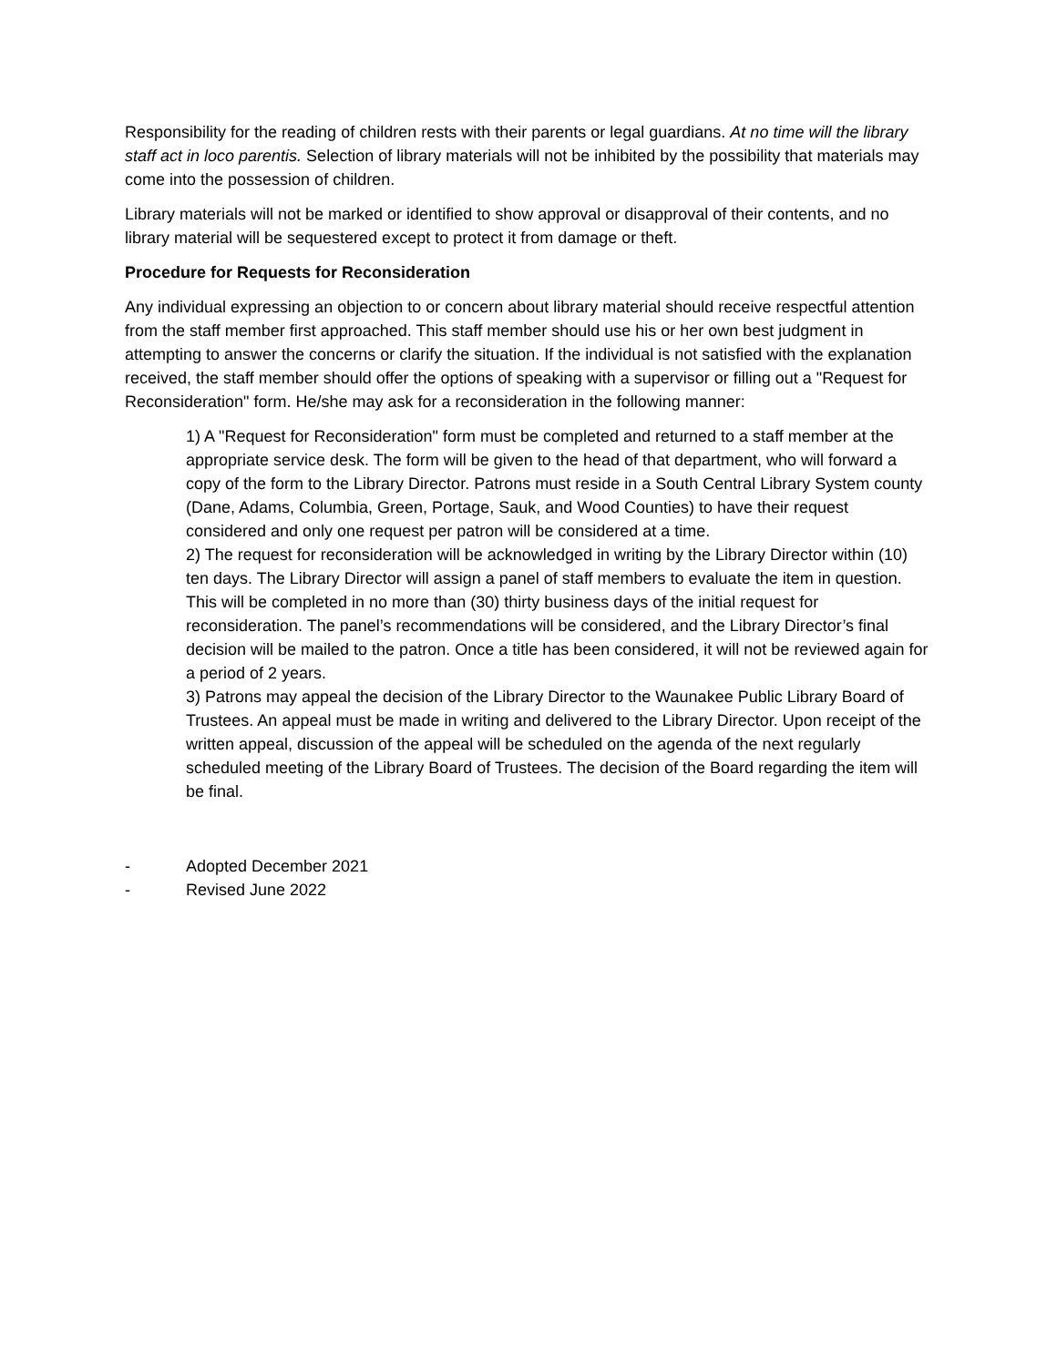Responsibility for the reading of children rests with their parents or legal guardians. At no time will the library staff act in loco parentis. Selection of library materials will not be inhibited by the possibility that materials may come into the possession of children.
Library materials will not be marked or identified to show approval or disapproval of their contents, and no library material will be sequestered except to protect it from damage or theft.
Procedure for Requests for Reconsideration
Any individual expressing an objection to or concern about library material should receive respectful attention from the staff member first approached. This staff member should use his or her own best judgment in attempting to answer the concerns or clarify the situation. If the individual is not satisfied with the explanation received, the staff member should offer the options of speaking with a supervisor or filling out a "Request for Reconsideration" form. He/she may ask for a reconsideration in the following manner:
1) A "Request for Reconsideration" form must be completed and returned to a staff member at the appropriate service desk. The form will be given to the head of that department, who will forward a copy of the form to the Library Director. Patrons must reside in a South Central Library System county (Dane, Adams, Columbia, Green, Portage, Sauk, and Wood Counties) to have their request considered and only one request per patron will be considered at a time.
2) The request for reconsideration will be acknowledged in writing by the Library Director within (10) ten days. The Library Director will assign a panel of staff members to evaluate the item in question. This will be completed in no more than (30) thirty business days of the initial request for reconsideration. The panel’s recommendations will be considered, and the Library Director’s final decision will be mailed to the patron. Once a title has been considered, it will not be reviewed again for a period of 2 years.
3) Patrons may appeal the decision of the Library Director to the Waunakee Public Library Board of Trustees. An appeal must be made in writing and delivered to the Library Director. Upon receipt of the written appeal, discussion of the appeal will be scheduled on the agenda of the next regularly scheduled meeting of the Library Board of Trustees. The decision of the Board regarding the item will be final.
- Adopted December 2021
- Revised June 2022